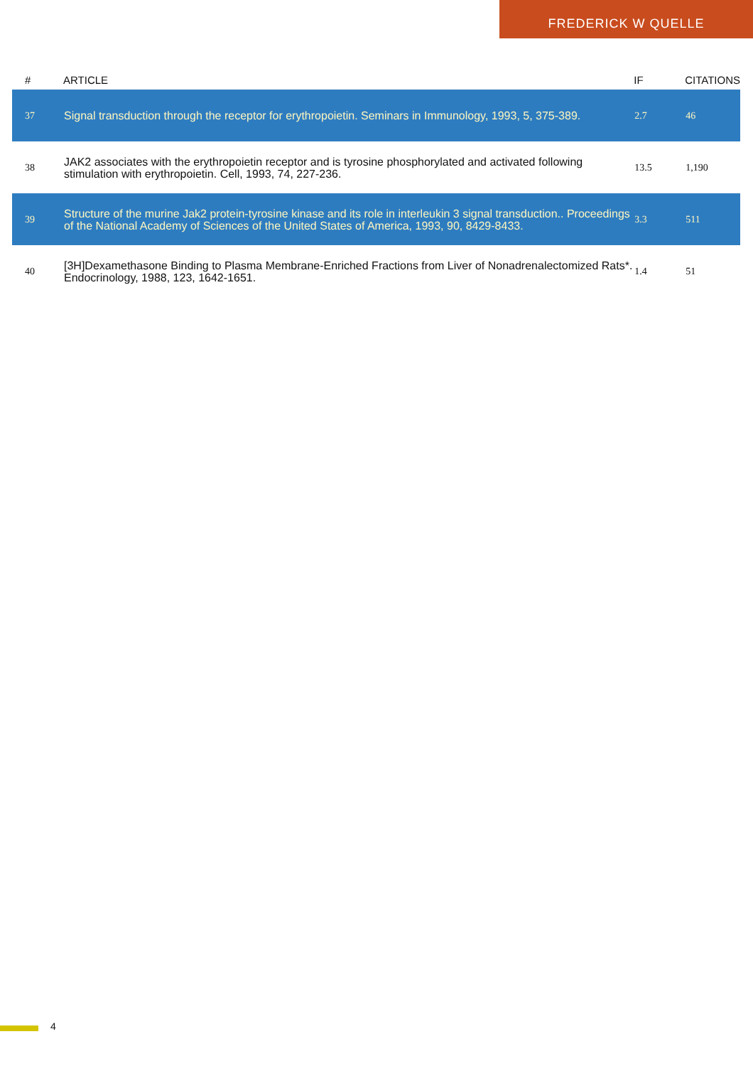FREDERICK W QUELLE
| # | ARTICLE | IF | CITATIONS |
| --- | --- | --- | --- |
| 37 | Signal transduction through the receptor for erythropoietin. Seminars in Immunology, 1993, 5, 375-389. | 2.7 | 46 |
| 38 | JAK2 associates with the erythropoietin receptor and is tyrosine phosphorylated and activated following stimulation with erythropoietin. Cell, 1993, 74, 227-236. | 13.5 | 1,190 |
| 39 | Structure of the murine Jak2 protein-tyrosine kinase and its role in interleukin 3 signal transduction.. Proceedings of the National Academy of Sciences of the United States of America, 1993, 90, 8429-8433. | 3.3 | 511 |
| 40 | [3H]Dexamethasone Binding to Plasma Membrane-Enriched Fractions from Liver of Nonadrenalectomized Rats*. Endocrinology, 1988, 123, 1642-1651. | 1.4 | 51 |
4